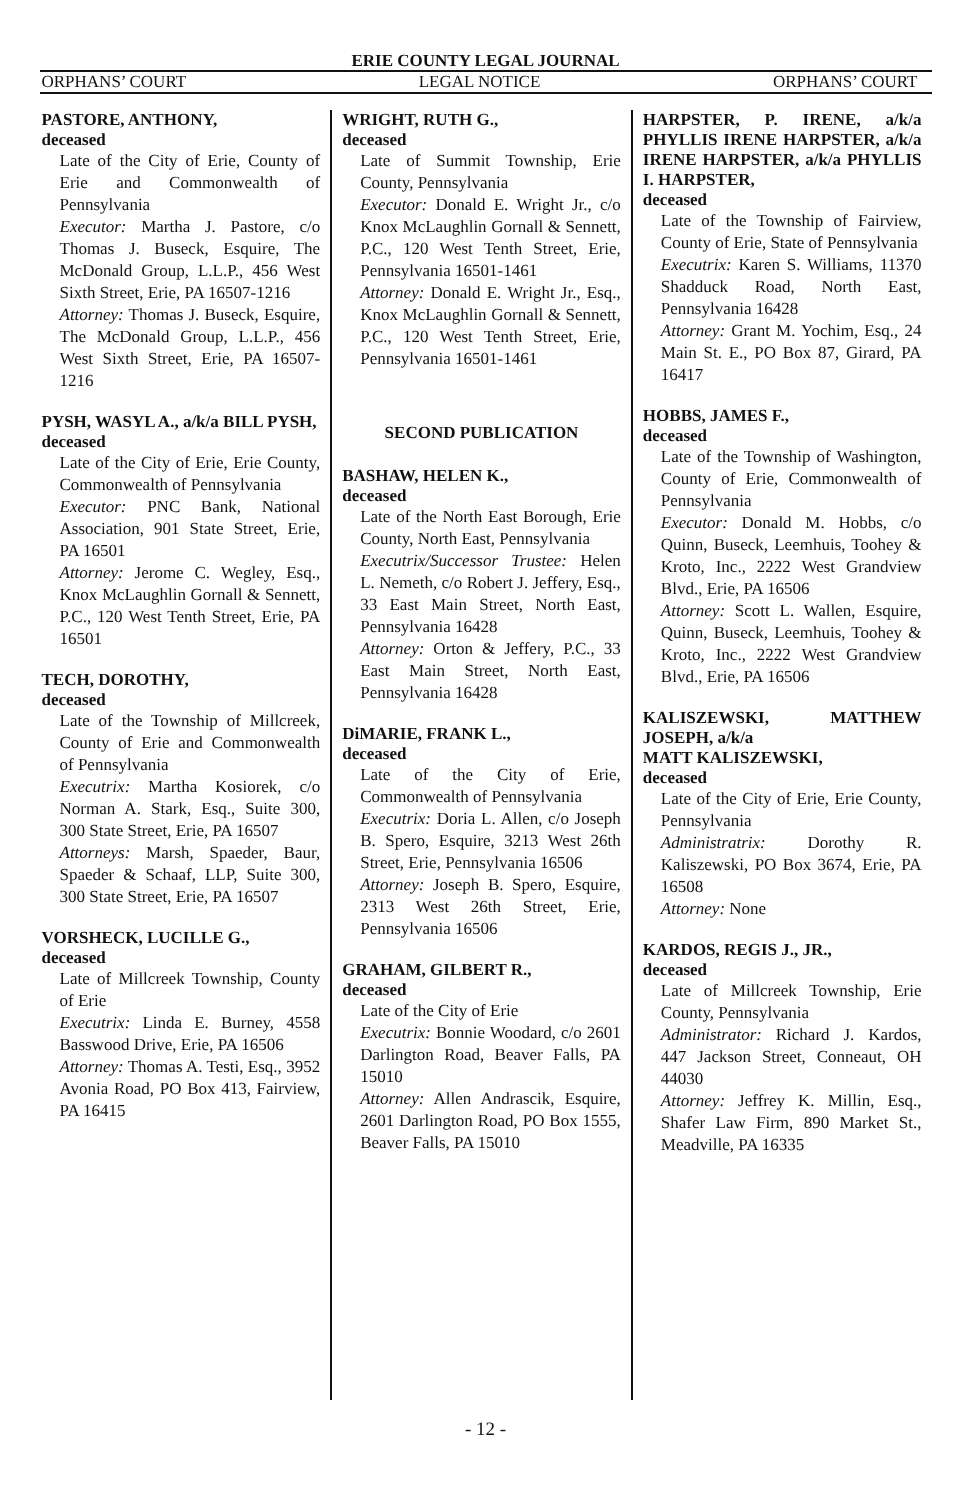ERIE COUNTY LEGAL JOURNAL
ORPHANS’ COURT LEGAL NOTICE ORPHANS’ COURT
PASTORE, ANTHONY,
deceased
Late of the City of Erie, County of Erie and Commonwealth of Pennsylvania
Executor: Martha J. Pastore, c/o Thomas J. Buseck, Esquire, The McDonald Group, L.L.P., 456 West Sixth Street, Erie, PA 16507-1216
Attorney: Thomas J. Buseck, Esquire, The McDonald Group, L.L.P., 456 West Sixth Street, Erie, PA 16507-1216
PYSH, WASYL A., a/k/a BILL PYSH,
deceased
Late of the City of Erie, Erie County, Commonwealth of Pennsylvania
Executor: PNC Bank, National Association, 901 State Street, Erie, PA 16501
Attorney: Jerome C. Wegley, Esq., Knox McLaughlin Gornall & Sennett, P.C., 120 West Tenth Street, Erie, PA 16501
TECH, DOROTHY,
deceased
Late of the Township of Millcreek, County of Erie and Commonwealth of Pennsylvania
Executrix: Martha Kosiorek, c/o Norman A. Stark, Esq., Suite 300, 300 State Street, Erie, PA 16507
Attorneys: Marsh, Spaeder, Baur, Spaeder & Schaaf, LLP, Suite 300, 300 State Street, Erie, PA 16507
VORSHECK, LUCILLE G.,
deceased
Late of Millcreek Township, County of Erie
Executrix: Linda E. Burney, 4558 Basswood Drive, Erie, PA 16506
Attorney: Thomas A. Testi, Esq., 3952 Avonia Road, PO Box 413, Fairview, PA 16415
WRIGHT, RUTH G.,
deceased
Late of Summit Township, Erie County, Pennsylvania
Executor: Donald E. Wright Jr., c/o Knox McLaughlin Gornall & Sennett, P.C., 120 West Tenth Street, Erie, Pennsylvania 16501-1461
Attorney: Donald E. Wright Jr., Esq., Knox McLaughlin Gornall & Sennett, P.C., 120 West Tenth Street, Erie, Pennsylvania 16501-1461
SECOND PUBLICATION
BASHAW, HELEN K.,
deceased
Late of the North East Borough, Erie County, North East, Pennsylvania
Executrix/Successor Trustee: Helen L. Nemeth, c/o Robert J. Jeffery, Esq., 33 East Main Street, North East, Pennsylvania 16428
Attorney: Orton & Jeffery, P.C., 33 East Main Street, North East, Pennsylvania 16428
DiMARIE, FRANK L.,
deceased
Late of the City of Erie, Commonwealth of Pennsylvania
Executrix: Doria L. Allen, c/o Joseph B. Spero, Esquire, 3213 West 26th Street, Erie, Pennsylvania 16506
Attorney: Joseph B. Spero, Esquire, 2313 West 26th Street, Erie, Pennsylvania 16506
GRAHAM, GILBERT R.,
deceased
Late of the City of Erie
Executrix: Bonnie Woodard, c/o 2601 Darlington Road, Beaver Falls, PA 15010
Attorney: Allen Andrascik, Esquire, 2601 Darlington Road, PO Box 1555, Beaver Falls, PA 15010
HARPSTER, P. IRENE, a/k/a PHYLLIS IRENE HARPSTER, a/k/a IRENE HARPSTER, a/k/a PHYLLIS I. HARPSTER,
deceased
Late of the Township of Fairview, County of Erie, State of Pennsylvania
Executrix: Karen S. Williams, 11370 Shadduck Road, North East, Pennsylvania 16428
Attorney: Grant M. Yochim, Esq., 24 Main St. E., PO Box 87, Girard, PA 16417
HOBBS, JAMES F.,
deceased
Late of the Township of Washington, County of Erie, Commonwealth of Pennsylvania
Executor: Donald M. Hobbs, c/o Quinn, Buseck, Leemhuis, Toohey & Kroto, Inc., 2222 West Grandview Blvd., Erie, PA 16506
Attorney: Scott L. Wallen, Esquire, Quinn, Buseck, Leemhuis, Toohey & Kroto, Inc., 2222 West Grandview Blvd., Erie, PA 16506
KALISZEWSKI, MATTHEW JOSEPH, a/k/a
MATT KALISZEWSKI,
deceased
Late of the City of Erie, Erie County, Pennsylvania
Administratrix: Dorothy R. Kaliszewski, PO Box 3674, Erie, PA 16508
Attorney: None
KARDOS, REGIS J., JR.,
deceased
Late of Millcreek Township, Erie County, Pennsylvania
Administrator: Richard J. Kardos, 447 Jackson Street, Conneaut, OH 44030
Attorney: Jeffrey K. Millin, Esq., Shafer Law Firm, 890 Market St., Meadville, PA 16335
- 12 -